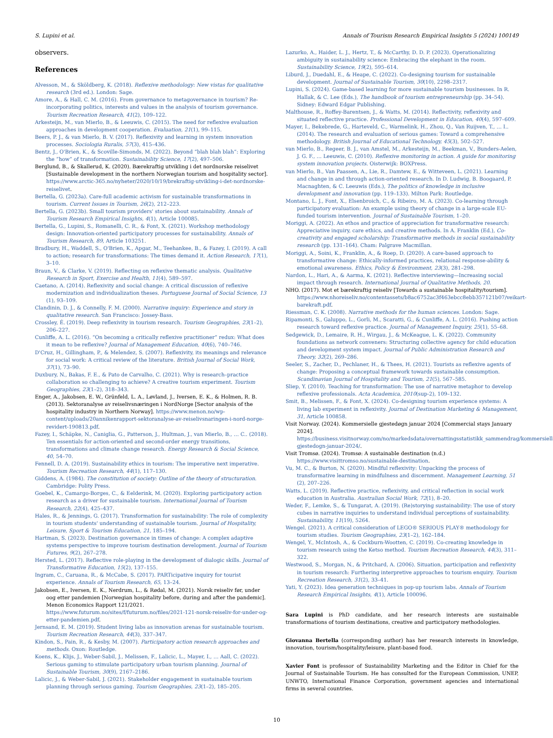S. Lupini et al. Annals of Tourism Research Empirical Insights 5 (2024) 100149
observers.
References
Alvesson, M., & Sköldberg, K. (2018). Reflexive methodology: New vistas for qualitative research (3rd ed.). London: Sage.
Amore, A., & Hall, C. M. (2016). From governance to metagovernance in tourism? Re-incorporating politics, interests and values in the analysis of tourism governance. Tourism Recreation Research, 41(2), 109–122.
Arkesteijn, M., van Mierlo, B., & Leeuwis, C. (2015). The need for reflexive evaluation approaches in development cooperation. Evaluation, 21(1), 99–115.
Beers, P. J., & van Mierlo, B. V. (2017). Reflexivity and learning in system innovation processes. Sociologia Ruralis, 57(3), 415–436.
Bentz, J., O'Brien, K., & Scoville-Simonds, M. (2022). Beyond “blah blah blah”: Exploring the “how” of transformation. Sustainability Science, 17(2), 497–506.
Berglund, B., & Skallerud, K. (2020). Bærekraftig utvikling i det nordnorske reiselivet [Sustainable development in the northern Norwegian tourism and hospitality sector]. https://www.arctic-365.no/nyheter/2020/10/19/brekraftig-utvikling-i-det-nordnorske-reiselivet.
Bertella, G. (2023a). Care-full academic activism for sustainable transformations in tourism. Current Issues in Tourism, 26(2), 212–223.
Bertella, G. (2023b). Small tourism providers' stories about sustainability. Annals of Tourism Research Empirical Insights, 4(1), Article 100085.
Bertella, G., Lupini, S., Romanelli, C. R., & Font, X. (2021). Workshop methodology design: Innovation-oriented participatory processes for sustainability. Annals of Tourism Research, 89, Article 103251.
Bradbury, H., Waddell, S., O'Brien, K., Apgar, M., Teehankee, B., & Fazey, I. (2019). A call to action; research for transformations: The times demand it. Action Research, 17(1), 3–10.
Braun, V., & Clarke, V. (2019). Reflecting on reflexive thematic analysis. Qualitative Research in Sport, Exercise and Health, 11(4), 589–597.
Caetano, A. (2014). Reflexivity and social change: A critical discussion of reflexive modernization and individualization theses. Portuguese Journal of Social Science, 13 (1), 93–109.
Clandinin, D. J., & Connelly, F. M. (2000). Narrative inquiry: Experience and story in qualitative research. San Francisco: Jossey-Bass.
Crossley, É. (2019). Deep reflexivity in tourism research. Tourism Geographies, 23(1–2), 206–227.
Cunliffe, A. L. (2016). “On becoming a critically reflexive practitioner” redux: What does it mean to be reflexive? Journal of Management Education, 40(6), 740–746.
D'Cruz, H., Gillingham, P., & Melendez, S. (2007). Reflexivity, its meanings and relevance for social work: A critical review of the literature. British Journal of Social Work, 37(1), 73–90.
Duxbury, N., Bakas, F. E., & Pato de Carvalho, C. (2021). Why is research–practice collaboration so challenging to achieve? A creative tourism experiment. Tourism Geographies, 23(1–2), 318–343.
Enger, A., Jakobsen, E. W., Grünfeld, L. A., Løvland, J., Iversen, E. K., & Holmen, R. B. (2013). Sektoranalyse av reiselivsnæringen i NordNorge [Sector analysis of the hospitality industry in Northern Norway]. https://www.menon.no/wp-content/uploads/20annikenrapport-sektoranalyse-av-reiselivsnaringen-i-nord-norge-revidert-190813.pdf.
Fazey, I., Schäpke, N., Caniglia, G., Patterson, J., Hultman, J., van Mierlo, B., … C.. (2018). Ten essentials for action-oriented and second-order energy transitions, transformations and climate change research. Energy Research & Social Science, 40, 54–70.
Fennell, D. A. (2019). Sustainability ethics in tourism: The imperative next imperative. Tourism Recreation Research, 44(1), 117–130.
Giddens, A. (1984). The constitution of society: Outline of the theory of structuration. Cambridge: Polity Press.
Goebel, K., Camargo-Borges, C., & Eelderink, M. (2020). Exploring participatory action research as a driver for sustainable tourism. International Journal of Tourism Research, 22(4), 425–437.
Hales, R., & Jennings, G. (2017). Transformation for sustainability: The role of complexity in tourism students' understanding of sustainable tourism. Journal of Hospitality, Leisure, Sport & Tourism Education, 21, 185–194.
Hartman, S. (2023). Destination governance in times of change: A complex adaptive systems perspective to improve tourism destination development. Journal of Tourism Futures, 9(2), 267–278.
Hersted, L. (2017). Reflective role-playing in the development of dialogic skills. Journal of Transformative Education, 15(2), 137–155.
Ingram, C., Caruana, R., & McCabe, S. (2017). PARTicipative inquiry for tourist experience. Annals of Tourism Research, 65, 13–24.
Jakobsen, E., Iversen, E. K., Nerdrum, L., & Rødal, M. (2021). Norsk reiseliv før, under oog etter pandemien [Norwegian hospitality before, during and after the pandemic]. Menon Economics Rapport 121/2021. https://www.futurum.no/sites/f/futurum.no/files/2021-121-norsk-reiseliv-for-under-og-etter-pandemien.pdf.
Jernsand, E. M. (2019). Student living labs as innovation arenas for sustainable tourism. Tourism Recreation Research, 44(3), 337–347.
Kindon, S., Pain, R., & Kesby, M. (2007). Participatory action research approaches and methods. Oxon: Routledge.
Koens, K., Klijs, J., Weber-Sabil, J., Melissen, F., Lalicic, L., Mayer, I., … Aall, C. (2022). Serious gaming to stimulate participatory urban tourism planning. Journal of Sustainable Tourism, 30(9), 2167–2186.
Lalicic, J., & Weber-Sabil, J. (2021). Stakeholder engagement in sustainable tourism planning through serious gaming. Tourism Geographies, 23(1–2), 185–205.
Lazurko, A., Haider, L. J., Hertz, T., & McCarthy, D. D. P. (2023). Operationalizing ambiguity in sustainability science: Embracing the elephant in the room. Sustainability Science, 19(2), 595–614.
Liburd, J., Duedahl, E., & Heape, C. (2022). Co-designing tourism for sustainable development. Journal of Sustainable Tourism, 30(10), 2298–2317.
Lupini, S. (2024). Game-based learning for more sustainable tourism businesses. In R. Hallak, & C. Lee (Eds.), The handbook of tourism entrepreneurship (pp. 34–54). Sidney: Edward Edgar Publishing.
Malthouse, R., Roffey-Barentsen, J., & Watts, M. (2014). Reflectivity, reflexivity and situated reflective practice. Professional Development in Education, 40(4), 597–609.
Mayer, I., Bekebrede, G., Harteveld, C., Warmelink, H., Zhou, Q., Van Ruijven, T., … I.. (2014). The research and evaluation of serious games: Toward a comprehensive methodology. British Journal of Educational Technology, 45(3), 502–527.
van Mierlo, B., Regeer, B. J., van Amstel, M., Arkesteijn, M., Beekman, V., Bunders-Aelen, J. G. F., … Leeuwis, C. (2010). Reflexive monitoring in action. A guide for monitoring system innovation projects. Oisterwijk: BOXPress.
van Mierlo, B., Van Paassen, A., Lie, R., Damtew, E., & Witteveen, L. (2021). Learning and change in and through action-oriented research. In D. Ludwig, B. Boogaard, P. Macnaghten, & C. Leeuwis (Eds.), The politics of knowledge in inclusive development and innovation (pp. 119–133). Milton Park: Routledge.
Montano, L. J., Font, X., Elsenbroich, C., & Ribeiro, M. A. (2023). Co-learning through participatory evaluation: An example using theory of change in a large-scale EU-funded tourism intervention. Journal of Sustainable Tourism, 1–20.
Moriggi, A. (2022). An ethos and practice of appreciation for transformative research: Appreciative inquiry, care ethics, and creative methods. In A. Franklin (Ed.), Co-creativity and engaged scholarship: Transformative methods in social sustainability research (pp. 131–164). Cham: Palgrave Macmillan.
Moriggi, A., Soini, K., Franklin, A., & Roep, D. (2020). A care-based approach to transformative change: Ethically-informed practices, relational response-ability & emotional awareness. Ethics, Policy & Environment, 23(3), 281–298.
Nardon, L., Hari, A., & Aarma, K. (2021). Reflective interviewing—Increasing social impact through research. International Journal of Qualitative Methods, 20.
NHO. (2017). Mot et bærekraftig reiseliv [Towards a sustainable hospitality/tourism]. https://www.nhoreiseliv.no/contentassets/b8ac6752ac3f463ebcc8ebb357121b07/veikart-barekraft.pdf.
Riessman, C. K. (2008). Narrative methods for the human sciences. London: Sage.
Ripamonti, S., Galuppo, L., Gorli, M., Scaratti, G., & Cunliffe, A. L. (2016). Pushing action research toward reflexive practice. Journal of Management Inquiry, 25(1), 55–68.
Sedgewick, D., Lemaire, R. H., Wirgau, J., & McKeague, L. K. (2022). Community foundations as network conveners: Structuring collective agency for child education and development system impact. Journal of Public Administration Research and Theory, 32(2), 269–286.
Seeler, S., Zacher, D., Pechlaner, H., & Thees, H. (2021). Tourists as reflexive agents of change: Proposing a conceptual framework towards sustainable consumption. Scandinavian Journal of Hospitality and Tourism, 21(5), 567–585.
Sliep, Y. (2010). Teaching for transformation: The use of narrative metaphor to develop reflexive professionals. Acta Academica, 2010(sup-2), 109–132.
Smit, B., Melissen, F., & Font, X. (2024). Co-designing tourism experience systems: A living lab experiment in reflexivity. Journal of Destination Marketing & Management, 31, Article 100858.
Visit Norway. (2024). Kommersielle gjestedøgn januar 2024 [Commercial stays January 2024]. https://business.visitnorway.com/no/markedsdata/overnattingsstatistikk_sammendrag/kommersielle-gjestedogn-januar-2024/.
Visit Tromsø. (2024). Tromsø: A sustainable destination (n.d.) https://www.visittromso.no/sustainable-destination.
Vu, M. C., & Burton, N. (2020). Mindful reflexivity: Unpacking the process of transformative learning in mindfulness and discernment. Management Learning, 51 (2), 207–226.
Watts, L. (2019). Reflective practice, reflexivity, and critical reflection in social work education in Australia. Australian Social Work, 72(1), 8–20.
Weder, F., Lemke, S., & Tungarat, A. (2019). (Re)storying sustainability: The use of story cubes in narrative inquiries to understand individual perceptions of sustainability. Sustainability, 11(19), 5264.
Wengel. (2021). A critical consideration of LEGO® SERIOUS PLAY® methodology for tourism studies. Tourism Geographies, 23(1–2), 162–184.
Wengel, Y., McIntosh, A., & Cockburn-Wootten, C. (2019). Co-creating knowledge in tourism research using the Ketso method. Tourism Recreation Research, 44(3), 311–322.
Westwood, S., Morgan, N., & Pritchard, A. (2006). Situation, participation and reflexivity in tourism research: Furthering interpretive approaches to tourism enquiry. Tourism Recreation Research, 31(2), 33–41.
Yati, Y. (2023). Idea generation techniques in pop-up tourism labs. Annals of Tourism Research Empirical Insights, 4(1), Article 100096.
Sara Lupini is PhD candidate, and her research interests are sustainable transformations of tourism destinations, creative and participatory methodologies.
Giovanna Bertella (corresponding author) has her research interests in knowledge, innovation, tourism/hospitality/leisure, plant-based food.
Xavier Font is professor of Sustainability Marketing and the Editor in Chief for the Journal of Sustainable Tourism. He has consulted for the European Commission, UNEP, UNWTO, International Finance Corporation, government agencies and international firms in several countries.
10